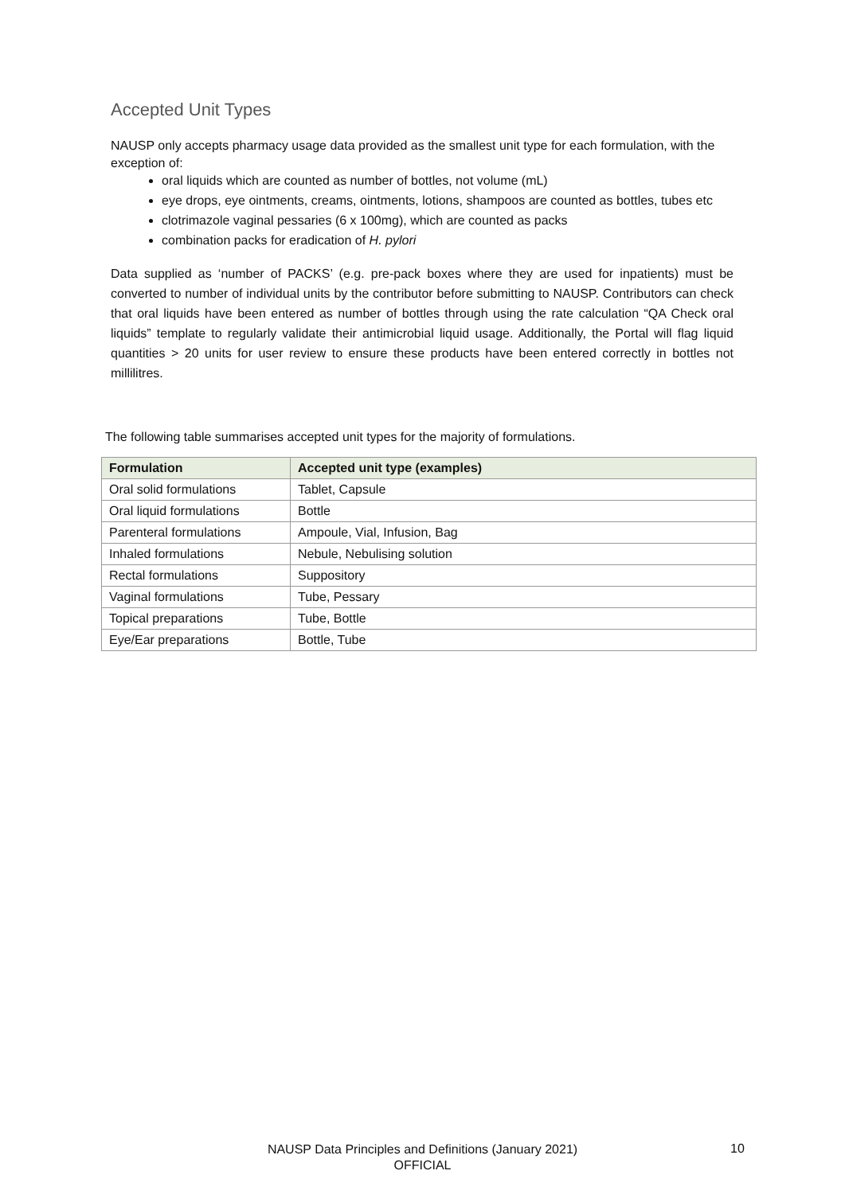Accepted Unit Types
NAUSP only accepts pharmacy usage data provided as the smallest unit type for each formulation, with the exception of:
oral liquids which are counted as number of bottles, not volume (mL)
eye drops, eye ointments, creams, ointments, lotions, shampoos are counted as bottles, tubes etc
clotrimazole vaginal pessaries (6 x 100mg), which are counted as packs
combination packs for eradication of H. pylori
Data supplied as ‘number of PACKS’ (e.g. pre-pack boxes where they are used for inpatients) must be converted to number of individual units by the contributor before submitting to NAUSP. Contributors can check that oral liquids have been entered as number of bottles through using the rate calculation “QA Check oral liquids” template to regularly validate their antimicrobial liquid usage. Additionally, the Portal will flag liquid quantities > 20 units for user review to ensure these products have been entered correctly in bottles not millilitres.
The following table summarises accepted unit types for the majority of formulations.
| Formulation | Accepted unit type (examples) |
| --- | --- |
| Oral solid formulations | Tablet, Capsule |
| Oral liquid formulations | Bottle |
| Parenteral formulations | Ampoule, Vial, Infusion, Bag |
| Inhaled formulations | Nebule, Nebulising solution |
| Rectal formulations | Suppository |
| Vaginal formulations | Tube, Pessary |
| Topical preparations | Tube, Bottle |
| Eye/Ear preparations | Bottle, Tube |
NAUSP Data Principles and Definitions (January 2021)
OFFICIAL
10